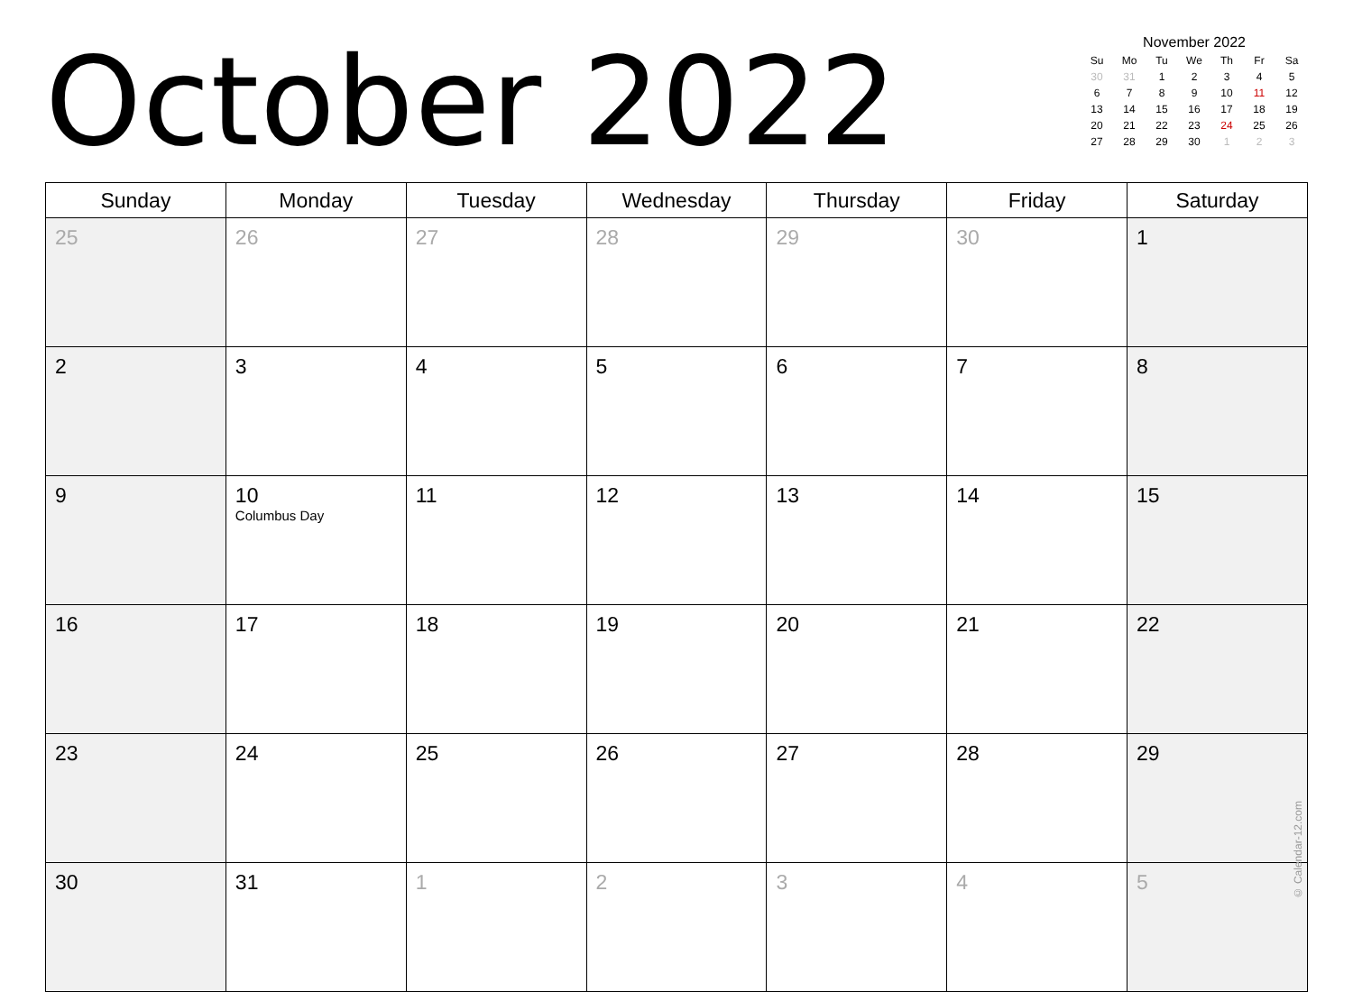October 2022
November 2022
| Su | Mo | Tu | We | Th | Fr | Sa |
| --- | --- | --- | --- | --- | --- | --- |
| 30 | 31 | 1 | 2 | 3 | 4 | 5 |
| 6 | 7 | 8 | 9 | 10 | 11 | 12 |
| 13 | 14 | 15 | 16 | 17 | 18 | 19 |
| 20 | 21 | 22 | 23 | 24 | 25 | 26 |
| 27 | 28 | 29 | 30 | 1 | 2 | 3 |
| Sunday | Monday | Tuesday | Wednesday | Thursday | Friday | Saturday |
| --- | --- | --- | --- | --- | --- | --- |
| 25 | 26 | 27 | 28 | 29 | 30 | 1 |
| 2 | 3 | 4 | 5 | 6 | 7 | 8 |
| 9 | 10 Columbus Day | 11 | 12 | 13 | 14 | 15 |
| 16 | 17 | 18 | 19 | 20 | 21 | 22 |
| 23 | 24 | 25 | 26 | 27 | 28 | 29 |
| 30 | 31 | 1 | 2 | 3 | 4 | 5 |
© Calendar-12.com